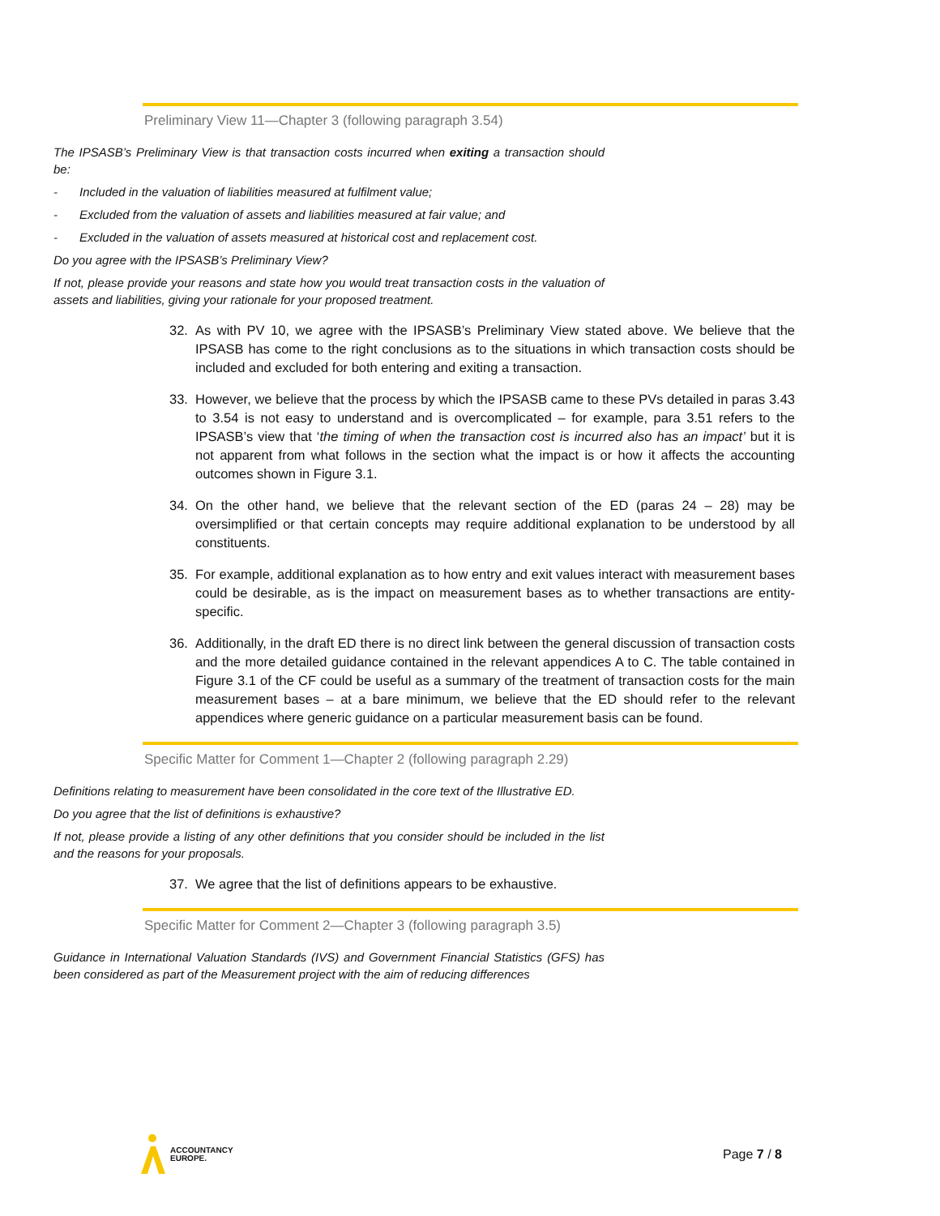Preliminary View 11—Chapter 3 (following paragraph 3.54)
The IPSASB’s Preliminary View is that transaction costs incurred when exiting a transaction should be:
- Included in the valuation of liabilities measured at fulfilment value;
- Excluded from the valuation of assets and liabilities measured at fair value; and
- Excluded in the valuation of assets measured at historical cost and replacement cost.
Do you agree with the IPSASB’s Preliminary View?
If not, please provide your reasons and state how you would treat transaction costs in the valuation of assets and liabilities, giving your rationale for your proposed treatment.
32. As with PV 10, we agree with the IPSASB’s Preliminary View stated above. We believe that the IPSASB has come to the right conclusions as to the situations in which transaction costs should be included and excluded for both entering and exiting a transaction.
33. However, we believe that the process by which the IPSASB came to these PVs detailed in paras 3.43 to 3.54 is not easy to understand and is overcomplicated – for example, para 3.51 refers to the IPSASB’s view that ‘the timing of when the transaction cost is incurred also has an impact’ but it is not apparent from what follows in the section what the impact is or how it affects the accounting outcomes shown in Figure 3.1.
34. On the other hand, we believe that the relevant section of the ED (paras 24 – 28) may be oversimplified or that certain concepts may require additional explanation to be understood by all constituents.
35. For example, additional explanation as to how entry and exit values interact with measurement bases could be desirable, as is the impact on measurement bases as to whether transactions are entity-specific.
36. Additionally, in the draft ED there is no direct link between the general discussion of transaction costs and the more detailed guidance contained in the relevant appendices A to C. The table contained in Figure 3.1 of the CF could be useful as a summary of the treatment of transaction costs for the main measurement bases – at a bare minimum, we believe that the ED should refer to the relevant appendices where generic guidance on a particular measurement basis can be found.
Specific Matter for Comment 1—Chapter 2 (following paragraph 2.29)
Definitions relating to measurement have been consolidated in the core text of the Illustrative ED.
Do you agree that the list of definitions is exhaustive?
If not, please provide a listing of any other definitions that you consider should be included in the list and the reasons for your proposals.
37. We agree that the list of definitions appears to be exhaustive.
Specific Matter for Comment 2—Chapter 3 (following paragraph 3.5)
Guidance in International Valuation Standards (IVS) and Government Financial Statistics (GFS) has been considered as part of the Measurement project with the aim of reducing differences
ACCOUNTANCY
EUROPE.
Page 7 / 8